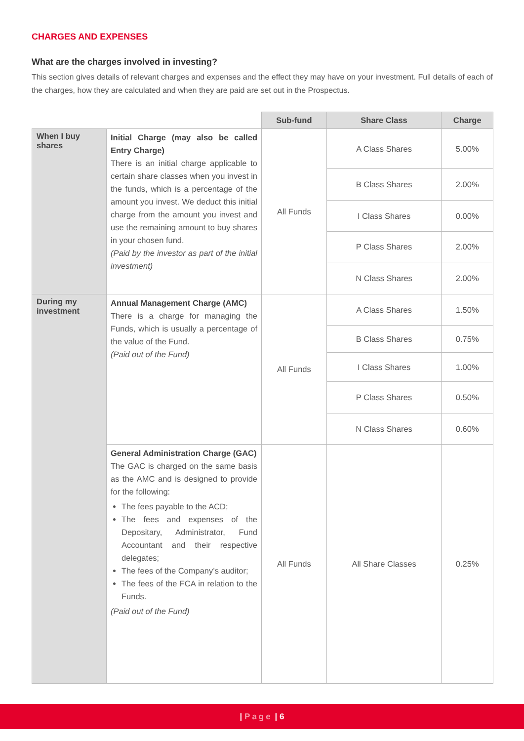CHARGES AND EXPENSES
What are the charges involved in investing?
This section gives details of relevant charges and expenses and the effect they may have on your investment. Full details of each of the charges, how they are calculated and when they are paid are set out in the Prospectus.
| | | Sub-fund | Share Class | Charge |
| When I buy shares | Initial Charge (may also be called Entry Charge) There is an initial charge applicable to certain share classes when you invest in the funds, which is a percentage of the amount you invest. We deduct this initial charge from the amount you invest and use the remaining amount to buy shares in your chosen fund. (Paid by the investor as part of the initial investment) | All Funds | A Class Shares | 5.00% |
| | | | B Class Shares | 2.00% |
| | | | I Class Shares | 0.00% |
| | | | P Class Shares | 2.00% |
| | | | N Class Shares | 2.00% |
| During my investment | Annual Management Charge (AMC) There is a charge for managing the Funds, which is usually a percentage of the value of the Fund. (Paid out of the Fund) | All Funds | A Class Shares | 1.50% |
| | | | B Class Shares | 0.75% |
| | | | I Class Shares | 1.00% |
| | | | P Class Shares | 0.50% |
| | | | N Class Shares | 0.60% |
| | General Administration Charge (GAC) The GAC is charged on the same basis as the AMC and is designed to provide for the following: The fees payable to the ACD; The fees and expenses of the Depositary, Administrator, Fund Accountant and their respective delegates; The fees of the Company’s auditor; The fees of the FCA in relation to the Funds. (Paid out of the Fund) | All Funds | All Share Classes | 0.25% |
| Page | 6